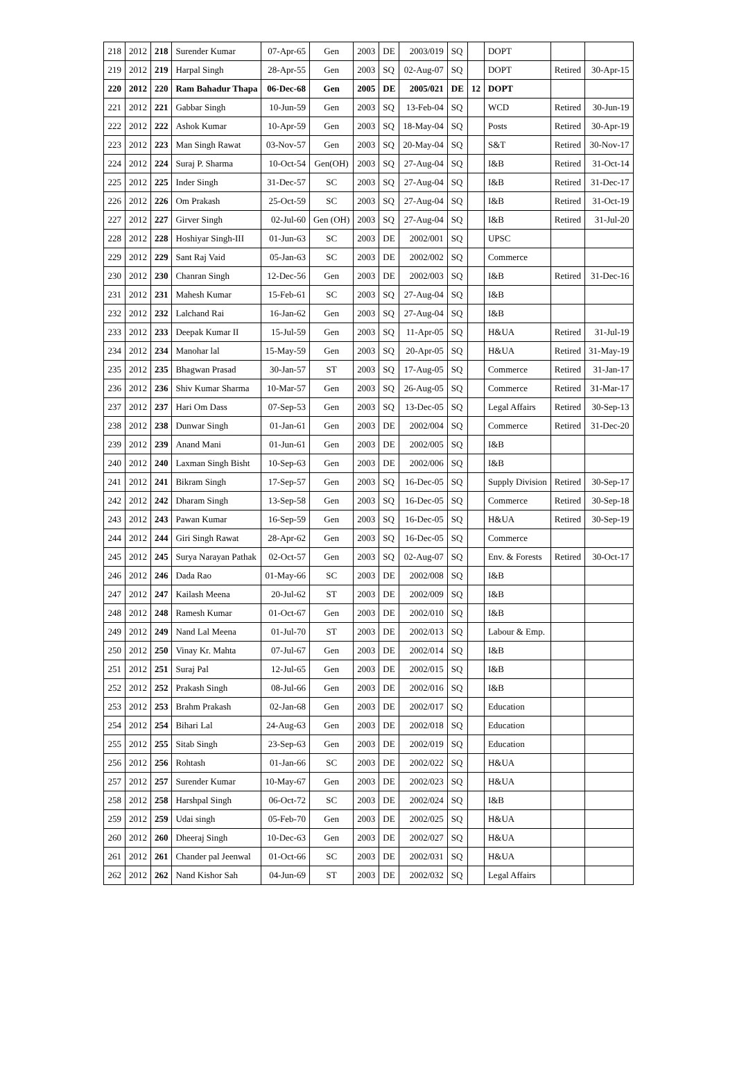| 218 | 2012 | 218 | Surender Kumar | 07-Apr-65 | Gen | 2003 | DE | 2003/019 | SQ | | DOPT | | |
| 219 | 2012 | 219 | Harpal Singh | 28-Apr-55 | Gen | 2003 | SQ | 02-Aug-07 | SQ | | DOPT | Retired | 30-Apr-15 |
| 220 | 2012 | 220 | Ram Bahadur Thapa | 06-Dec-68 | Gen | 2005 | DE | 2005/021 | DE | 12 | DOPT | | |
| 221 | 2012 | 221 | Gabbar Singh | 10-Jun-59 | Gen | 2003 | SQ | 13-Feb-04 | SQ | | WCD | Retired | 30-Jun-19 |
| 222 | 2012 | 222 | Ashok Kumar | 10-Apr-59 | Gen | 2003 | SQ | 18-May-04 | SQ | | Posts | Retired | 30-Apr-19 |
| 223 | 2012 | 223 | Man Singh Rawat | 03-Nov-57 | Gen | 2003 | SQ | 20-May-04 | SQ | | S&T | Retired | 30-Nov-17 |
| 224 | 2012 | 224 | Suraj P. Sharma | 10-Oct-54 | Gen(OH) | 2003 | SQ | 27-Aug-04 | SQ | | I&B | Retired | 31-Oct-14 |
| 225 | 2012 | 225 | Inder Singh | 31-Dec-57 | SC | 2003 | SQ | 27-Aug-04 | SQ | | I&B | Retired | 31-Dec-17 |
| 226 | 2012 | 226 | Om Prakash | 25-Oct-59 | SC | 2003 | SQ | 27-Aug-04 | SQ | | I&B | Retired | 31-Oct-19 |
| 227 | 2012 | 227 | Girver Singh | 02-Jul-60 | Gen (OH) | 2003 | SQ | 27-Aug-04 | SQ | | I&B | Retired | 31-Jul-20 |
| 228 | 2012 | 228 | Hoshiyar Singh-III | 01-Jun-63 | SC | 2003 | DE | 2002/001 | SQ | | UPSC | | |
| 229 | 2012 | 229 | Sant Raj Vaid | 05-Jan-63 | SC | 2003 | DE | 2002/002 | SQ | | Commerce | | |
| 230 | 2012 | 230 | Chanran Singh | 12-Dec-56 | Gen | 2003 | DE | 2002/003 | SQ | | I&B | Retired | 31-Dec-16 |
| 231 | 2012 | 231 | Mahesh Kumar | 15-Feb-61 | SC | 2003 | SQ | 27-Aug-04 | SQ | | I&B | | |
| 232 | 2012 | 232 | Lalchand Rai | 16-Jan-62 | Gen | 2003 | SQ | 27-Aug-04 | SQ | | I&B | | |
| 233 | 2012 | 233 | Deepak Kumar II | 15-Jul-59 | Gen | 2003 | SQ | 11-Apr-05 | SQ | | H&UA | Retired | 31-Jul-19 |
| 234 | 2012 | 234 | Manohar lal | 15-May-59 | Gen | 2003 | SQ | 20-Apr-05 | SQ | | H&UA | Retired | 31-May-19 |
| 235 | 2012 | 235 | Bhagwan Prasad | 30-Jan-57 | ST | 2003 | SQ | 17-Aug-05 | SQ | | Commerce | Retired | 31-Jan-17 |
| 236 | 2012 | 236 | Shiv Kumar Sharma | 10-Mar-57 | Gen | 2003 | SQ | 26-Aug-05 | SQ | | Commerce | Retired | 31-Mar-17 |
| 237 | 2012 | 237 | Hari Om Dass | 07-Sep-53 | Gen | 2003 | SQ | 13-Dec-05 | SQ | | Legal Affairs | Retired | 30-Sep-13 |
| 238 | 2012 | 238 | Dunwar Singh | 01-Jan-61 | Gen | 2003 | DE | 2002/004 | SQ | | Commerce | Retired | 31-Dec-20 |
| 239 | 2012 | 239 | Anand Mani | 01-Jun-61 | Gen | 2003 | DE | 2002/005 | SQ | | I&B | | |
| 240 | 2012 | 240 | Laxman Singh Bisht | 10-Sep-63 | Gen | 2003 | DE | 2002/006 | SQ | | I&B | | |
| 241 | 2012 | 241 | Bikram Singh | 17-Sep-57 | Gen | 2003 | SQ | 16-Dec-05 | SQ | | Supply Division | Retired | 30-Sep-17 |
| 242 | 2012 | 242 | Dharam Singh | 13-Sep-58 | Gen | 2003 | SQ | 16-Dec-05 | SQ | | Commerce | Retired | 30-Sep-18 |
| 243 | 2012 | 243 | Pawan Kumar | 16-Sep-59 | Gen | 2003 | SQ | 16-Dec-05 | SQ | | H&UA | Retired | 30-Sep-19 |
| 244 | 2012 | 244 | Giri Singh Rawat | 28-Apr-62 | Gen | 2003 | SQ | 16-Dec-05 | SQ | | Commerce | | |
| 245 | 2012 | 245 | Surya Narayan Pathak | 02-Oct-57 | Gen | 2003 | SQ | 02-Aug-07 | SQ | | Env. & Forests | Retired | 30-Oct-17 |
| 246 | 2012 | 246 | Dada Rao | 01-May-66 | SC | 2003 | DE | 2002/008 | SQ | | I&B | | |
| 247 | 2012 | 247 | Kailash Meena | 20-Jul-62 | ST | 2003 | DE | 2002/009 | SQ | | I&B | | |
| 248 | 2012 | 248 | Ramesh Kumar | 01-Oct-67 | Gen | 2003 | DE | 2002/010 | SQ | | I&B | | |
| 249 | 2012 | 249 | Nand Lal Meena | 01-Jul-70 | ST | 2003 | DE | 2002/013 | SQ | | Labour & Emp. | | |
| 250 | 2012 | 250 | Vinay Kr. Mahta | 07-Jul-67 | Gen | 2003 | DE | 2002/014 | SQ | | I&B | | |
| 251 | 2012 | 251 | Suraj Pal | 12-Jul-65 | Gen | 2003 | DE | 2002/015 | SQ | | I&B | | |
| 252 | 2012 | 252 | Prakash Singh | 08-Jul-66 | Gen | 2003 | DE | 2002/016 | SQ | | I&B | | |
| 253 | 2012 | 253 | Brahm Prakash | 02-Jan-68 | Gen | 2003 | DE | 2002/017 | SQ | | Education | | |
| 254 | 2012 | 254 | Bihari Lal | 24-Aug-63 | Gen | 2003 | DE | 2002/018 | SQ | | Education | | |
| 255 | 2012 | 255 | Sitab Singh | 23-Sep-63 | Gen | 2003 | DE | 2002/019 | SQ | | Education | | |
| 256 | 2012 | 256 | Rohtash | 01-Jan-66 | SC | 2003 | DE | 2002/022 | SQ | | H&UA | | |
| 257 | 2012 | 257 | Surender Kumar | 10-May-67 | Gen | 2003 | DE | 2002/023 | SQ | | H&UA | | |
| 258 | 2012 | 258 | Harshpal Singh | 06-Oct-72 | SC | 2003 | DE | 2002/024 | SQ | | I&B | | |
| 259 | 2012 | 259 | Udai singh | 05-Feb-70 | Gen | 2003 | DE | 2002/025 | SQ | | H&UA | | |
| 260 | 2012 | 260 | Dheeraj Singh | 10-Dec-63 | Gen | 2003 | DE | 2002/027 | SQ | | H&UA | | |
| 261 | 2012 | 261 | Chander pal Jeenwal | 01-Oct-66 | SC | 2003 | DE | 2002/031 | SQ | | H&UA | | |
| 262 | 2012 | 262 | Nand Kishor Sah | 04-Jun-69 | ST | 2003 | DE | 2002/032 | SQ | | Legal Affairs | | |